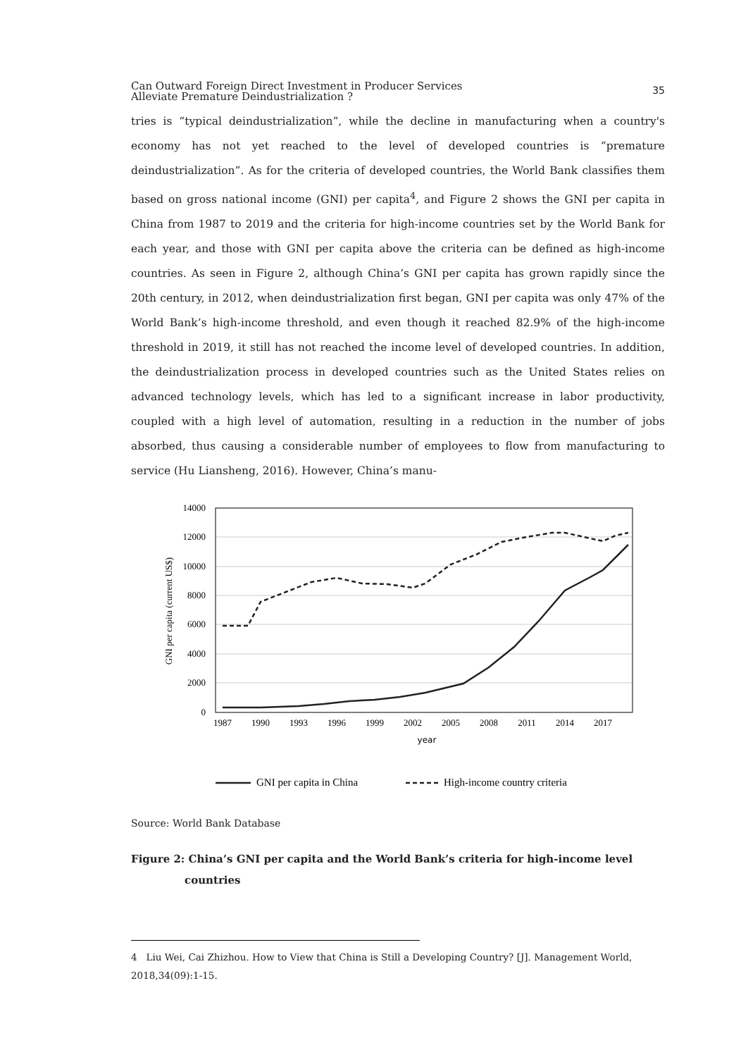Can Outward Foreign Direct Investment in Producer Services
Alleviate Premature Deindustrialization ?
35
tries is “typical deindustrialization”, while the decline in manufacturing when a country's economy has not yet reached to the level of developed countries is “premature deindustrialization”. As for the criteria of developed countries, the World Bank classifies them based on gross national income (GNI) per capita<sup>4</sup>, and Figure 2 shows the GNI per capita in China from 1987 to 2019 and the criteria for high-income countries set by the World Bank for each year, and those with GNI per capita above the criteria can be defined as high-income countries. As seen in Figure 2, although China’s GNI per capita has grown rapidly since the 20th century, in 2012, when deindustrialization first began, GNI per capita was only 47% of the World Bank’s high-income threshold, and even though it reached 82.9% of the high-income threshold in 2019, it still has not reached the income level of developed countries. In addition, the deindustrialization process in developed countries such as the United States relies on advanced technology levels, which has led to a significant increase in labor productivity, coupled with a high level of automation, resulting in a reduction in the number of jobs absorbed, thus causing a considerable number of employees to flow from manufacturing to service (Hu Liansheng, 2016). However, China’s manu-
14000
12000
10000
8000
6000
4000
2000
0
1987
1990
1993
1996
1999
2002
2005
2008
2011
2014
2017
year
GNI per capita (current US$)
GNI per capita in China
High-income country criteria
Source: World Bank Database
Figure 2: China’s GNI per capita and the World Bank’s criteria for high-income level countries
4 Liu Wei, Cai Zhizhou. How to View that China is Still a Developing Country? [J]. Management World, 2018,34(09):1-15.